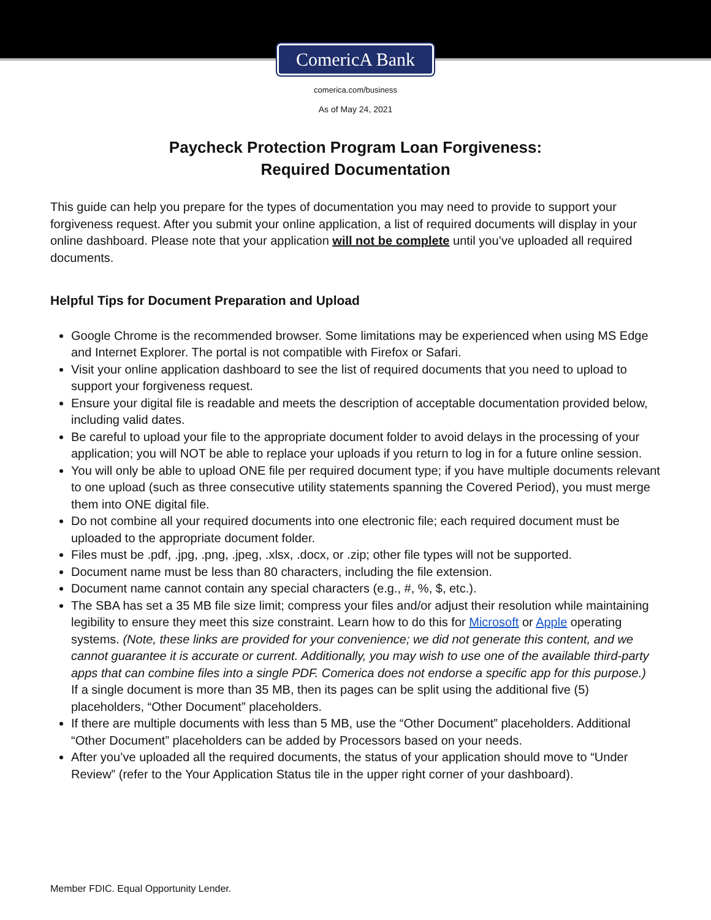ComericA Bank
comerica.com/business
As of May 24, 2021
Paycheck Protection Program Loan Forgiveness:
Required Documentation
This guide can help you prepare for the types of documentation you may need to provide to support your forgiveness request. After you submit your online application, a list of required documents will display in your online dashboard. Please note that your application will not be complete until you’ve uploaded all required documents.
Helpful Tips for Document Preparation and Upload
Google Chrome is the recommended browser. Some limitations may be experienced when using MS Edge and Internet Explorer. The portal is not compatible with Firefox or Safari.
Visit your online application dashboard to see the list of required documents that you need to upload to support your forgiveness request.
Ensure your digital file is readable and meets the description of acceptable documentation provided below, including valid dates.
Be careful to upload your file to the appropriate document folder to avoid delays in the processing of your application; you will NOT be able to replace your uploads if you return to log in for a future online session.
You will only be able to upload ONE file per required document type; if you have multiple documents relevant to one upload (such as three consecutive utility statements spanning the Covered Period), you must merge them into ONE digital file.
Do not combine all your required documents into one electronic file; each required document must be uploaded to the appropriate document folder.
Files must be .pdf, .jpg, .png, .jpeg, .xlsx, .docx, or .zip; other file types will not be supported.
Document name must be less than 80 characters, including the file extension.
Document name cannot contain any special characters (e.g., #, %, $, etc.).
The SBA has set a 35 MB file size limit; compress your files and/or adjust their resolution while maintaining legibility to ensure they meet this size constraint. Learn how to do this for Microsoft or Apple operating systems. (Note, these links are provided for your convenience; we did not generate this content, and we cannot guarantee it is accurate or current. Additionally, you may wish to use one of the available third-party apps that can combine files into a single PDF. Comerica does not endorse a specific app for this purpose.)
If a single document is more than 35 MB, then its pages can be split using the additional five (5) placeholders, “Other Document” placeholders.
If there are multiple documents with less than 5 MB, use the “Other Document” placeholders. Additional “Other Document” placeholders can be added by Processors based on your needs.
After you’ve uploaded all the required documents, the status of your application should move to “Under Review” (refer to the Your Application Status tile in the upper right corner of your dashboard).
Member FDIC. Equal Opportunity Lender.